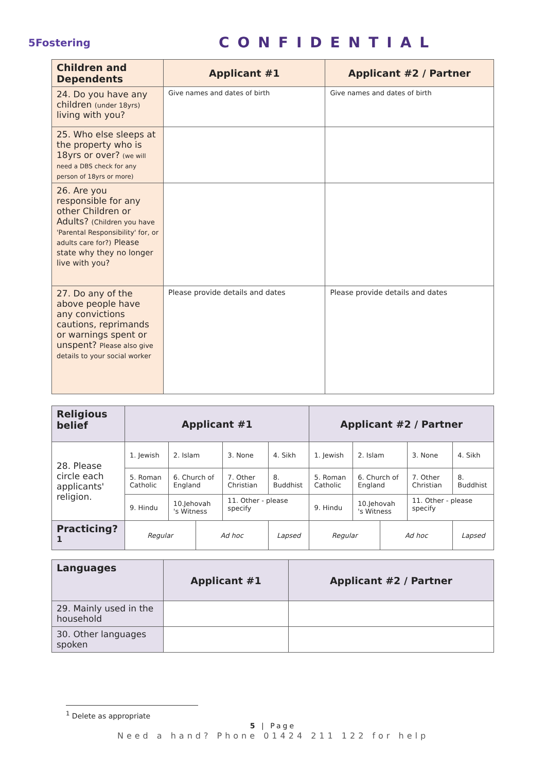5Fostering
CONFIDENTIAL
| Children and Dependents | Applicant #1 | Applicant #2 / Partner |
| --- | --- | --- |
| 24. Do you have any children (under 18yrs) living with you? | Give names and dates of birth | Give names and dates of birth |
| 25. Who else sleeps at the property who is 18yrs or over? (we will need a DBS check for any person of 18yrs or more) | | |
| 26. Are you responsible for any other Children or Adults? (Children you have 'Parental Responsibility' for, or adults care for?) Please state why they no longer live with you? | | |
| 27. Do any of the above people have any convictions cautions, reprimands or warnings spent or unspent? Please also give details to your social worker | Please provide details and dates | Please provide details and dates |
| Religious belief | Applicant #1 | | | | | Applicant #2 / Partner | | | | |
| --- | --- | --- | --- | --- | --- | --- | --- | --- | --- | --- |
| 28. Please circle each applicants' religion. | 1. Jewish | 2. Islam | | 3. None | 4. Sikh | 1. Jewish | 2. Islam | | 3. None | 4. Sikh |
| | 5. Roman Catholic | 6. Church of England | | 7. Other Christian | 8. Buddhist | 5. Roman Catholic | 6. Church of England | | 7. Other Christian | 8. Buddhist |
| | 9. Hindu | 10.Jehovah 's Witness | | 11. Other - please specify | | 9. Hindu | 10.Jehovah 's Witness | | 11. Other - please specify | |
| Practicing?<sup>1</sup> | Regular | | Ad hoc | | Lapsed | Regular | | Ad hoc | | Lapsed |
| Languages | Applicant #1 | Applicant #2 / Partner |
| --- | --- | --- |
| 29. Mainly used in the household | | |
| 30. Other languages spoken | | |
<sup>1</sup> Delete as appropriate
5 | Page
Need a hand? Phone 01424 211 122 for help